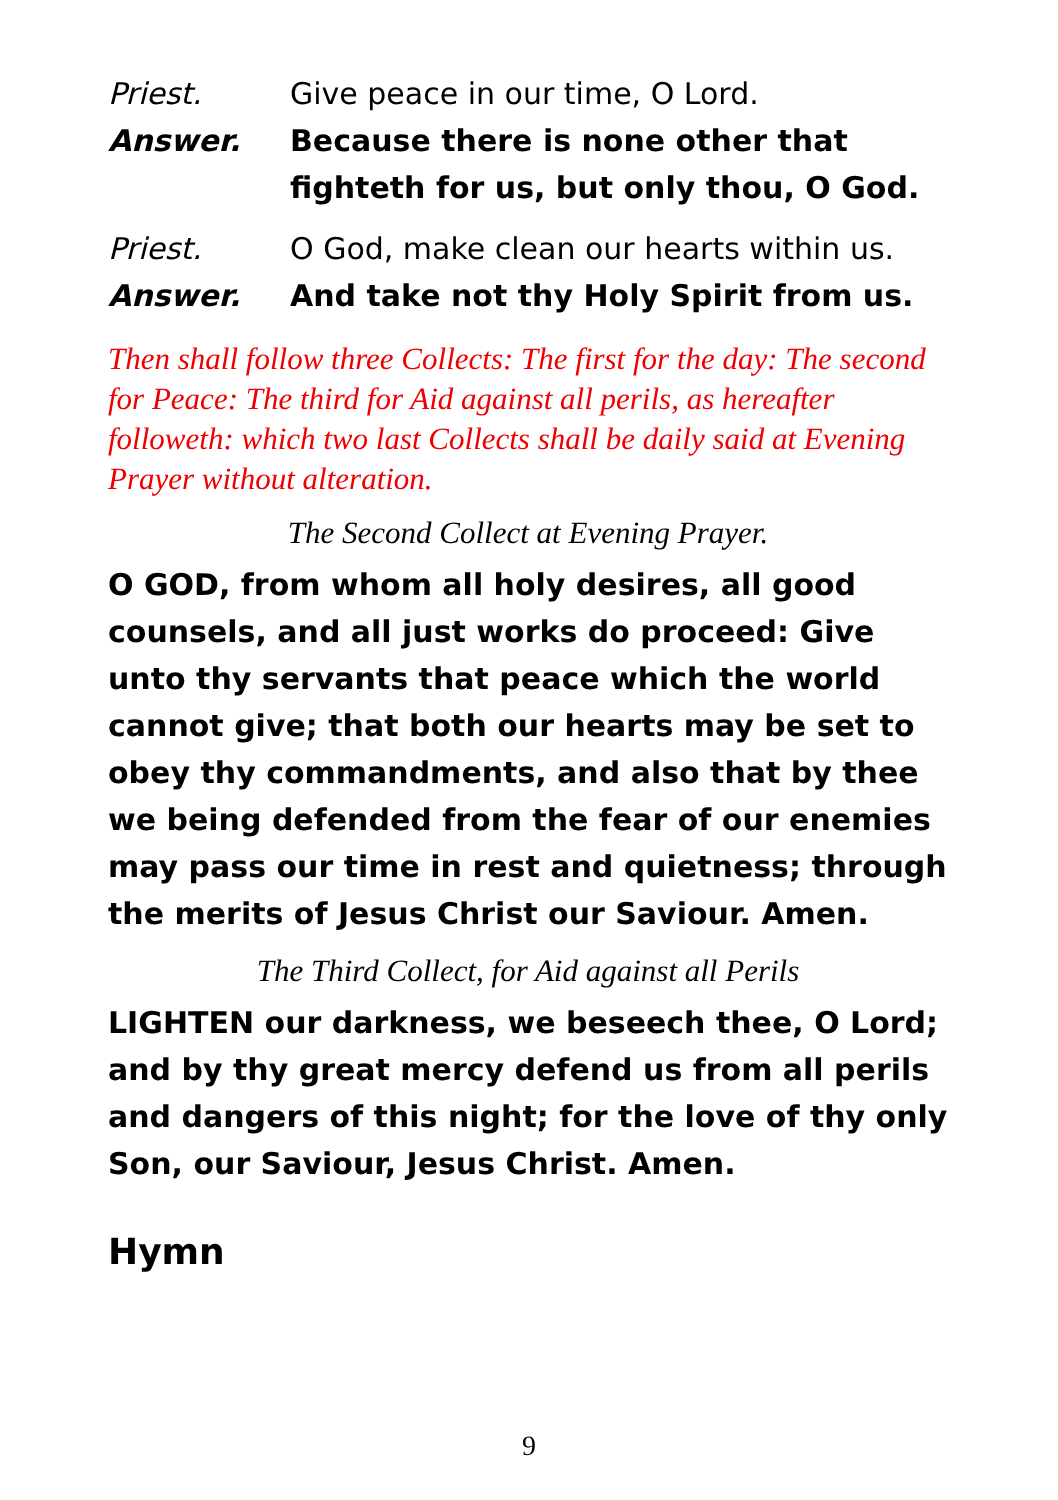Priest. Give peace in our time, O Lord.
Answer. Because there is none other that fighteth for us, but only thou, O God.
Priest. O God, make clean our hearts within us.
Answer. And take not thy Holy Spirit from us.
Then shall follow three Collects: The first for the day: The second for Peace: The third for Aid against all perils, as hereafter followeth: which two last Collects shall be daily said at Evening Prayer without alteration.
The Second Collect at Evening Prayer.
O GOD, from whom all holy desires, all good counsels, and all just works do proceed: Give unto thy servants that peace which the world cannot give; that both our hearts may be set to obey thy commandments, and also that by thee we being defended from the fear of our enemies may pass our time in rest and quietness; through the merits of Jesus Christ our Saviour. Amen.
The Third Collect, for Aid against all Perils
LIGHTEN our darkness, we beseech thee, O Lord; and by thy great mercy defend us from all perils and dangers of this night; for the love of thy only Son, our Saviour, Jesus Christ. Amen.
Hymn
9